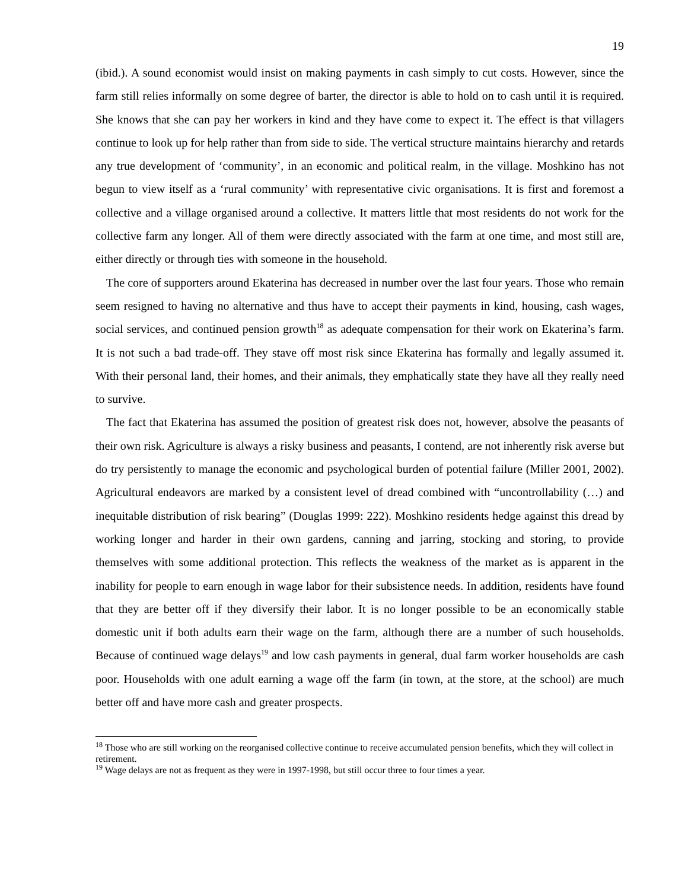19
(ibid.). A sound economist would insist on making payments in cash simply to cut costs. However, since the farm still relies informally on some degree of barter, the director is able to hold on to cash until it is required. She knows that she can pay her workers in kind and they have come to expect it. The effect is that villagers continue to look up for help rather than from side to side. The vertical structure maintains hierarchy and retards any true development of ‘community’, in an economic and political realm, in the village. Moshkino has not begun to view itself as a ‘rural community’ with representative civic organisations. It is first and foremost a collective and a village organised around a collective. It matters little that most residents do not work for the collective farm any longer. All of them were directly associated with the farm at one time, and most still are, either directly or through ties with someone in the household.
The core of supporters around Ekaterina has decreased in number over the last four years. Those who remain seem resigned to having no alternative and thus have to accept their payments in kind, housing, cash wages, social services, and continued pension growth<sup>18</sup> as adequate compensation for their work on Ekaterina’s farm. It is not such a bad trade-off. They stave off most risk since Ekaterina has formally and legally assumed it. With their personal land, their homes, and their animals, they emphatically state they have all they really need to survive.
The fact that Ekaterina has assumed the position of greatest risk does not, however, absolve the peasants of their own risk. Agriculture is always a risky business and peasants, I contend, are not inherently risk averse but do try persistently to manage the economic and psychological burden of potential failure (Miller 2001, 2002). Agricultural endeavors are marked by a consistent level of dread combined with “uncontrollability (…) and inequitable distribution of risk bearing” (Douglas 1999: 222). Moshkino residents hedge against this dread by working longer and harder in their own gardens, canning and jarring, stocking and storing, to provide themselves with some additional protection. This reflects the weakness of the market as is apparent in the inability for people to earn enough in wage labor for their subsistence needs. In addition, residents have found that they are better off if they diversify their labor. It is no longer possible to be an economically stable domestic unit if both adults earn their wage on the farm, although there are a number of such households. Because of continued wage delays<sup>19</sup> and low cash payments in general, dual farm worker households are cash poor. Households with one adult earning a wage off the farm (in town, at the store, at the school) are much better off and have more cash and greater prospects.
<sup>18</sup> Those who are still working on the reorganised collective continue to receive accumulated pension benefits, which they will collect in retirement.
<sup>19</sup> Wage delays are not as frequent as they were in 1997-1998, but still occur three to four times a year.